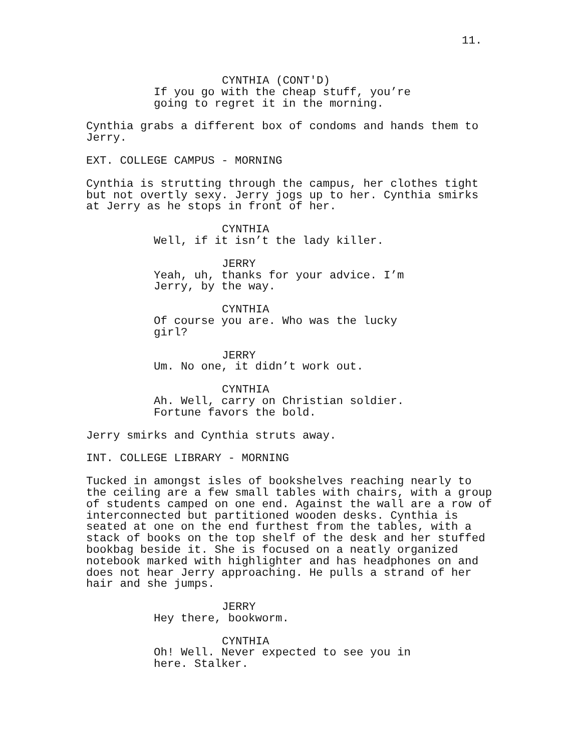11.
CYNTHIA (CONT'D)
If you go with the cheap stuff, you’re going to regret it in the morning.
Cynthia grabs a different box of condoms and hands them to Jerry.
EXT. COLLEGE CAMPUS - MORNING
Cynthia is strutting through the campus, her clothes tight but not overtly sexy. Jerry jogs up to her. Cynthia smirks at Jerry as he stops in front of her.
CYNTHIA
Well, if it isn’t the lady killer.
JERRY
Yeah, uh, thanks for your advice. I’m Jerry, by the way.
CYNTHIA
Of course you are. Who was the lucky girl?
JERRY
Um. No one, it didn’t work out.
CYNTHIA
Ah. Well, carry on Christian soldier. Fortune favors the bold.
Jerry smirks and Cynthia struts away.
INT. COLLEGE LIBRARY - MORNING
Tucked in amongst isles of bookshelves reaching nearly to the ceiling are a few small tables with chairs, with a group of students camped on one end. Against the wall are a row of interconnected but partitioned wooden desks. Cynthia is seated at one on the end furthest from the tables, with a stack of books on the top shelf of the desk and her stuffed bookbag beside it. She is focused on a neatly organized notebook marked with highlighter and has headphones on and does not hear Jerry approaching. He pulls a strand of her hair and she jumps.
JERRY
Hey there, bookworm.
CYNTHIA
Oh! Well. Never expected to see you in here. Stalker.